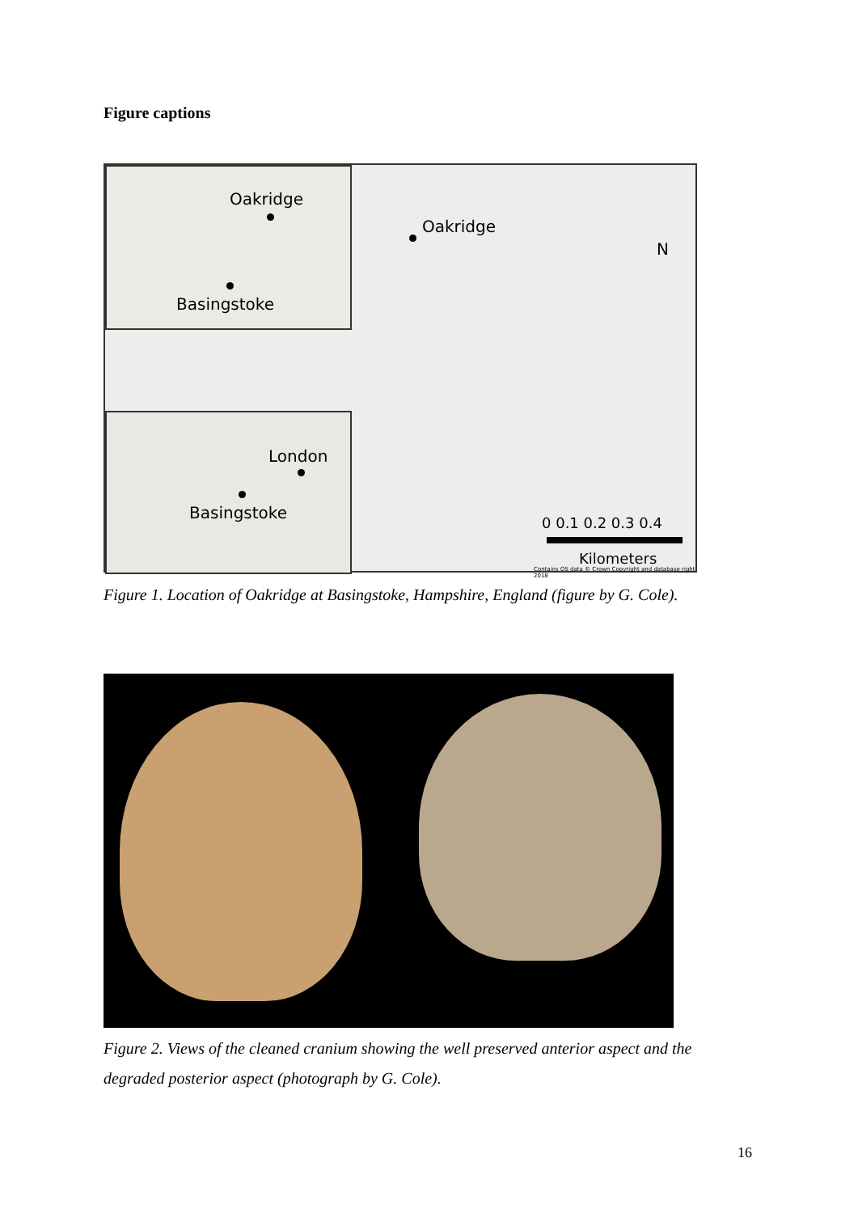Figure captions
Oakridge
Basingstoke
London
Basingstoke
Oakridge
N
0 0.1 0.2 0.3 0.4
Kilometers
Contains OS data © Crown Copyright and database right 2018
Figure 1. Location of Oakridge at Basingstoke, Hampshire, England (figure by G. Cole).
Figure 2. Views of the cleaned cranium showing the well preserved anterior aspect and the degraded posterior aspect (photograph by G. Cole).
16